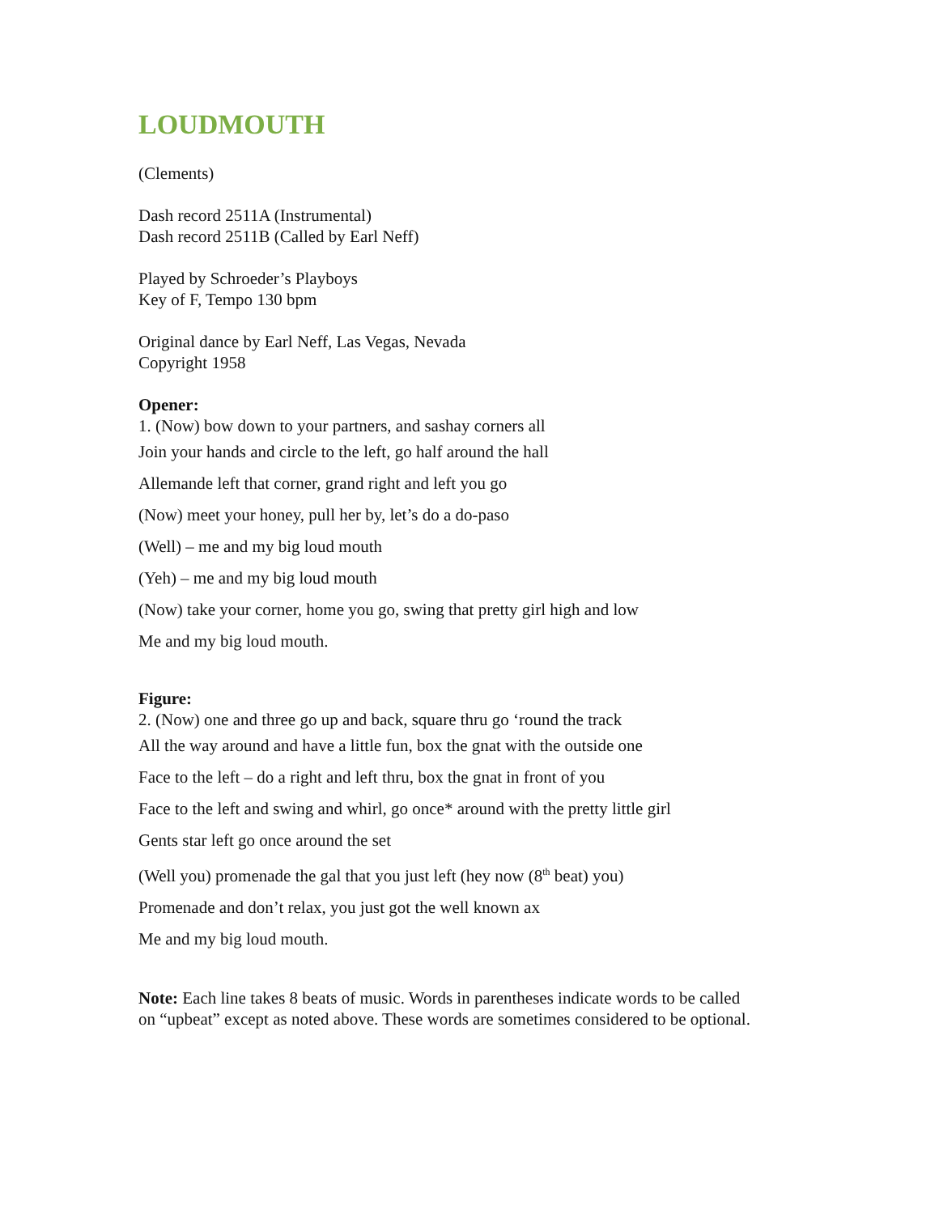LOUDMOUTH
(Clements)
Dash record 2511A (Instrumental)
Dash record 2511B (Called by Earl Neff)
Played by Schroeder’s Playboys
Key of F, Tempo 130 bpm
Original dance by Earl Neff, Las Vegas, Nevada
Copyright 1958
Opener:
1. (Now) bow down to your partners, and sashay corners all
Join your hands and circle to the left, go half around the hall
Allemande left that corner, grand right and left you go
(Now) meet your honey, pull her by, let’s do a do-paso
(Well) – me and my big loud mouth
(Yeh) – me and my big loud mouth
(Now) take your corner, home you go, swing that pretty girl high and low
Me and my big loud mouth.
Figure:
2. (Now) one and three go up and back, square thru go ‘round the track
All the way around and have a little fun, box the gnat with the outside one
Face to the left – do a right and left thru, box the gnat in front of you
Face to the left and swing and whirl, go once* around with the pretty little girl
Gents star left go once around the set
(Well you) promenade the gal that you just left (hey now (8<sup>th</sup> beat) you)
Promenade and don’t relax, you just got the well known ax
Me and my big loud mouth.
Note: Each line takes 8 beats of music. Words in parentheses indicate words to be called on “upbeat” except as noted above. These words are sometimes considered to be optional.